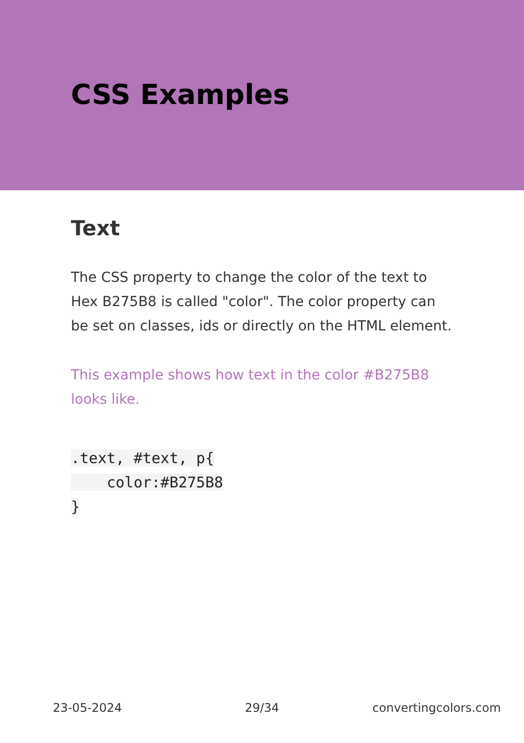CSS Examples
Text
The CSS property to change the color of the text to Hex B275B8 is called "color". The color property can be set on classes, ids or directly on the HTML element.
This example shows how text in the color #B275B8 looks like.
.text, #text, p{
    color:#B275B8
}
23-05-2024 29/34 convertingcolors.com